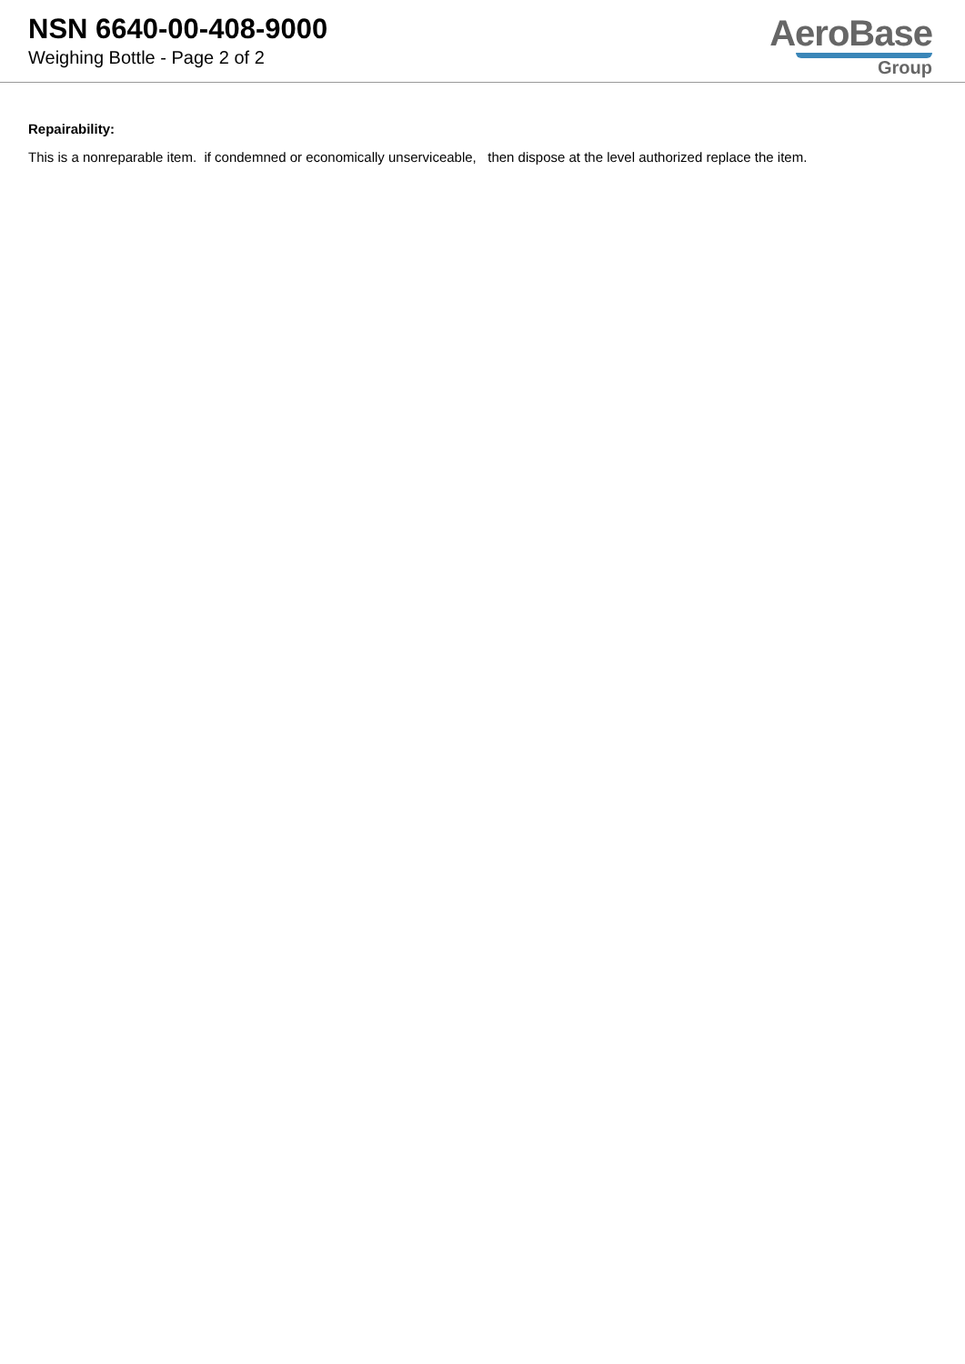NSN 6640-00-408-9000
Weighing Bottle - Page 2 of 2
AeroBase
Group
Repairability:
This is a nonreparable item. if condemned or economically unserviceable, then dispose at the level authorized replace the item.